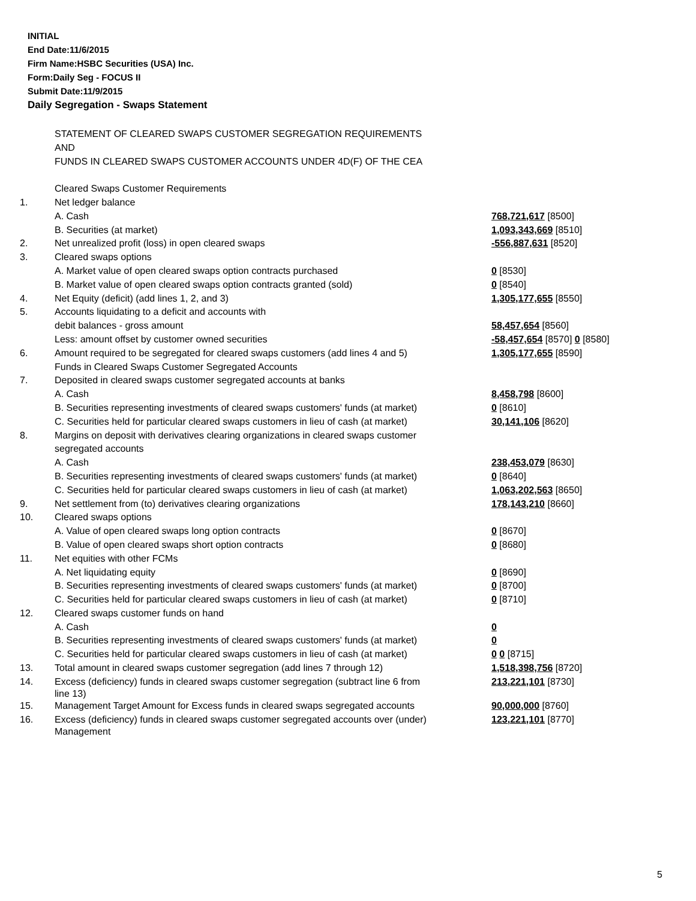INITIAL
End Date:11/6/2015
Firm Name:HSBC Securities (USA) Inc.
Form:Daily Seg - FOCUS II
Submit Date:11/9/2015
Daily Segregation - Swaps Statement
| | STATEMENT OF CLEARED SWAPS CUSTOMER SEGREGATION REQUIREMENTS | |
| | AND | |
| | FUNDS IN CLEARED SWAPS CUSTOMER ACCOUNTS UNDER 4D(F) OF THE CEA | |
| | Cleared Swaps Customer Requirements | |
| 1. | Net ledger balance | |
| | A. Cash | 768,721,617 [8500] |
| | B. Securities (at market) | 1,093,343,669 [8510] |
| 2. | Net unrealized profit (loss) in open cleared swaps | -556,887,631 [8520] |
| 3. | Cleared swaps options | |
| | A. Market value of open cleared swaps option contracts purchased | 0 [8530] |
| | B. Market value of open cleared swaps option contracts granted (sold) | 0 [8540] |
| 4. | Net Equity (deficit) (add lines 1, 2, and 3) | 1,305,177,655 [8550] |
| 5. | Accounts liquidating to a deficit and accounts with | |
| | debit balances - gross amount | 58,457,654 [8560] |
| | Less: amount offset by customer owned securities | -58,457,654 [8570] 0 [8580] |
| 6. | Amount required to be segregated for cleared swaps customers (add lines 4 and 5) | 1,305,177,655 [8590] |
| | Funds in Cleared Swaps Customer Segregated Accounts | |
| 7. | Deposited in cleared swaps customer segregated accounts at banks | |
| | A. Cash | 8,458,798 [8600] |
| | B. Securities representing investments of cleared swaps customers' funds (at market) | 0 [8610] |
| | C. Securities held for particular cleared swaps customers in lieu of cash (at market) | 30,141,106 [8620] |
| 8. | Margins on deposit with derivatives clearing organizations in cleared swaps customer | |
| | segregated accounts | |
| | A. Cash | 238,453,079 [8630] |
| | B. Securities representing investments of cleared swaps customers' funds (at market) | 0 [8640] |
| | C. Securities held for particular cleared swaps customers in lieu of cash (at market) | 1,063,202,563 [8650] |
| 9. | Net settlement from (to) derivatives clearing organizations | 178,143,210 [8660] |
| 10. | Cleared swaps options | |
| | A. Value of open cleared swaps long option contracts | 0 [8670] |
| | B. Value of open cleared swaps short option contracts | 0 [8680] |
| 11. | Net equities with other FCMs | |
| | A. Net liquidating equity | 0 [8690] |
| | B. Securities representing investments of cleared swaps customers' funds (at market) | 0 [8700] |
| | C. Securities held for particular cleared swaps customers in lieu of cash (at market) | 0 [8710] |
| 12. | Cleared swaps customer funds on hand | |
| | A. Cash | 0 |
| | B. Securities representing investments of cleared swaps customers' funds (at market) | 0 |
| | C. Securities held for particular cleared swaps customers in lieu of cash (at market) | 0 0 [8715] |
| 13. | Total amount in cleared swaps customer segregation (add lines 7 through 12) | 1,518,398,756 [8720] |
| 14. | Excess (deficiency) funds in cleared swaps customer segregation (subtract line 6 from line 13) | 213,221,101 [8730] |
| 15. | Management Target Amount for Excess funds in cleared swaps segregated accounts | 90,000,000 [8760] |
| 16. | Excess (deficiency) funds in cleared swaps customer segregated accounts over (under) Management | 123,221,101 [8770] |
5